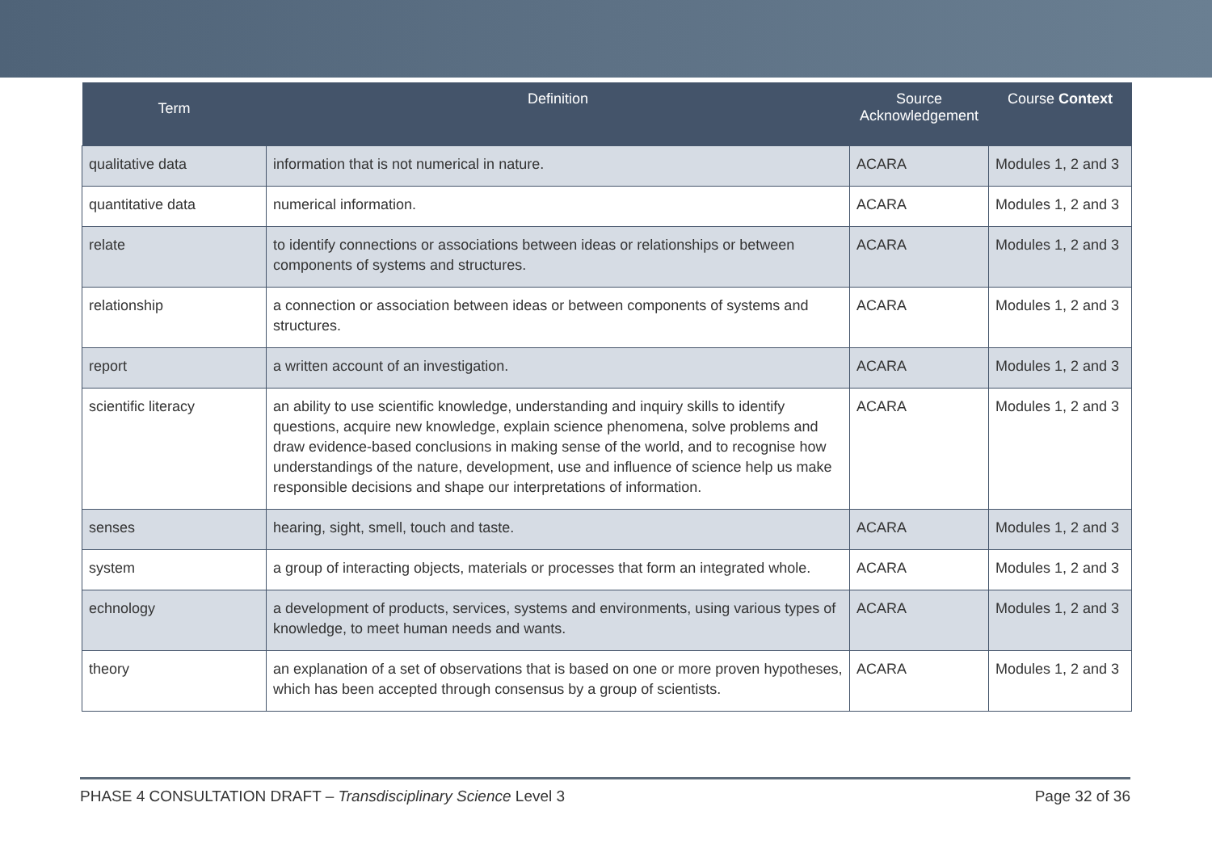| Term | Definition | Source Acknowledgement | Course Context |
| --- | --- | --- | --- |
| qualitative data | information that is not numerical in nature. | ACARA | Modules 1, 2 and 3 |
| quantitative data | numerical information. | ACARA | Modules 1, 2 and 3 |
| relate | to identify connections or associations between ideas or relationships or between components of systems and structures. | ACARA | Modules 1, 2 and 3 |
| relationship | a connection or association between ideas or between components of systems and structures. | ACARA | Modules 1, 2 and 3 |
| report | a written account of an investigation. | ACARA | Modules 1, 2 and 3 |
| scientific literacy | an ability to use scientific knowledge, understanding and inquiry skills to identify questions, acquire new knowledge, explain science phenomena, solve problems and draw evidence-based conclusions in making sense of the world, and to recognise how understandings of the nature, development, use and influence of science help us make responsible decisions and shape our interpretations of information. | ACARA | Modules 1, 2 and 3 |
| senses | hearing, sight, smell, touch and taste. | ACARA | Modules 1, 2 and 3 |
| system | a group of interacting objects, materials or processes that form an integrated whole. | ACARA | Modules 1, 2 and 3 |
| echnology | a development of products, services, systems and environments, using various types of knowledge, to meet human needs and wants. | ACARA | Modules 1, 2 and 3 |
| theory | an explanation of a set of observations that is based on one or more proven hypotheses, which has been accepted through consensus by a group of scientists. | ACARA | Modules 1, 2 and 3 |
PHASE 4 CONSULTATION DRAFT – Transdisciplinary Science Level 3 Page 32 of 36